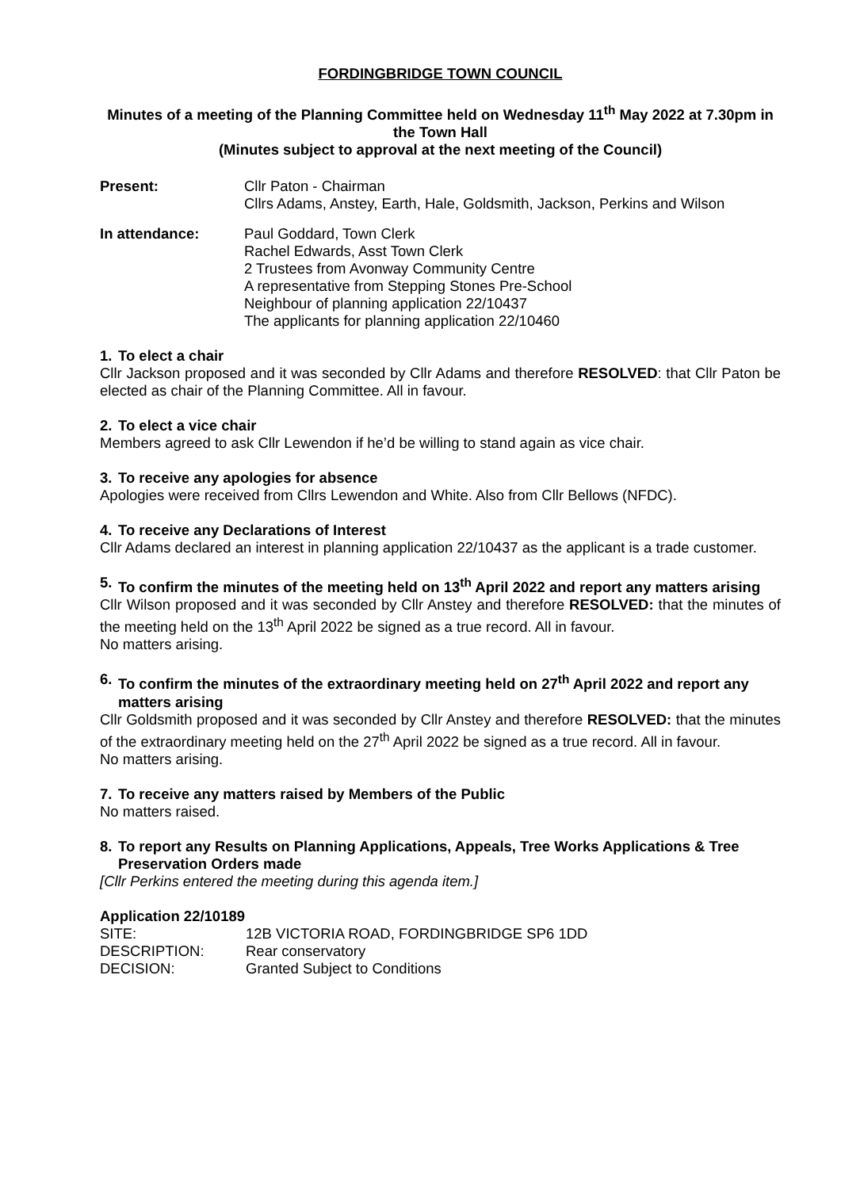FORDINGBRIDGE TOWN COUNCIL
Minutes of a meeting of the Planning Committee held on Wednesday 11<sup>th</sup> May 2022 at 7.30pm in the Town Hall
(Minutes subject to approval at the next meeting of the Council)
Present: Cllr Paton - Chairman
Cllrs Adams, Anstey, Earth, Hale, Goldsmith, Jackson, Perkins and Wilson
In attendance: Paul Goddard, Town Clerk
Rachel Edwards, Asst Town Clerk
2 Trustees from Avonway Community Centre
A representative from Stepping Stones Pre-School
Neighbour of planning application 22/10437
The applicants for planning application 22/10460
1. To elect a chair
Cllr Jackson proposed and it was seconded by Cllr Adams and therefore RESOLVED: that Cllr Paton be elected as chair of the Planning Committee. All in favour.
2. To elect a vice chair
Members agreed to ask Cllr Lewendon if he’d be willing to stand again as vice chair.
3. To receive any apologies for absence
Apologies were received from Cllrs Lewendon and White. Also from Cllr Bellows (NFDC).
4. To receive any Declarations of Interest
Cllr Adams declared an interest in planning application 22/10437 as the applicant is a trade customer.
5. To confirm the minutes of the meeting held on 13<sup>th</sup> April 2022 and report any matters arising
Cllr Wilson proposed and it was seconded by Cllr Anstey and therefore RESOLVED: that the minutes of the meeting held on the 13<sup>th</sup> April 2022 be signed as a true record. All in favour.
No matters arising.
6. To confirm the minutes of the extraordinary meeting held on 27<sup>th</sup> April 2022 and report any matters arising
Cllr Goldsmith proposed and it was seconded by Cllr Anstey and therefore RESOLVED: that the minutes of the extraordinary meeting held on the 27<sup>th</sup> April 2022 be signed as a true record. All in favour.
No matters arising.
7. To receive any matters raised by Members of the Public
No matters raised.
8. To report any Results on Planning Applications, Appeals, Tree Works Applications & Tree Preservation Orders made
[Cllr Perkins entered the meeting during this agenda item.]
Application 22/10189
| SITE: | 12B VICTORIA ROAD, FORDINGBRIDGE SP6 1DD |
| DESCRIPTION: | Rear conservatory |
| DECISION: | Granted Subject to Conditions |